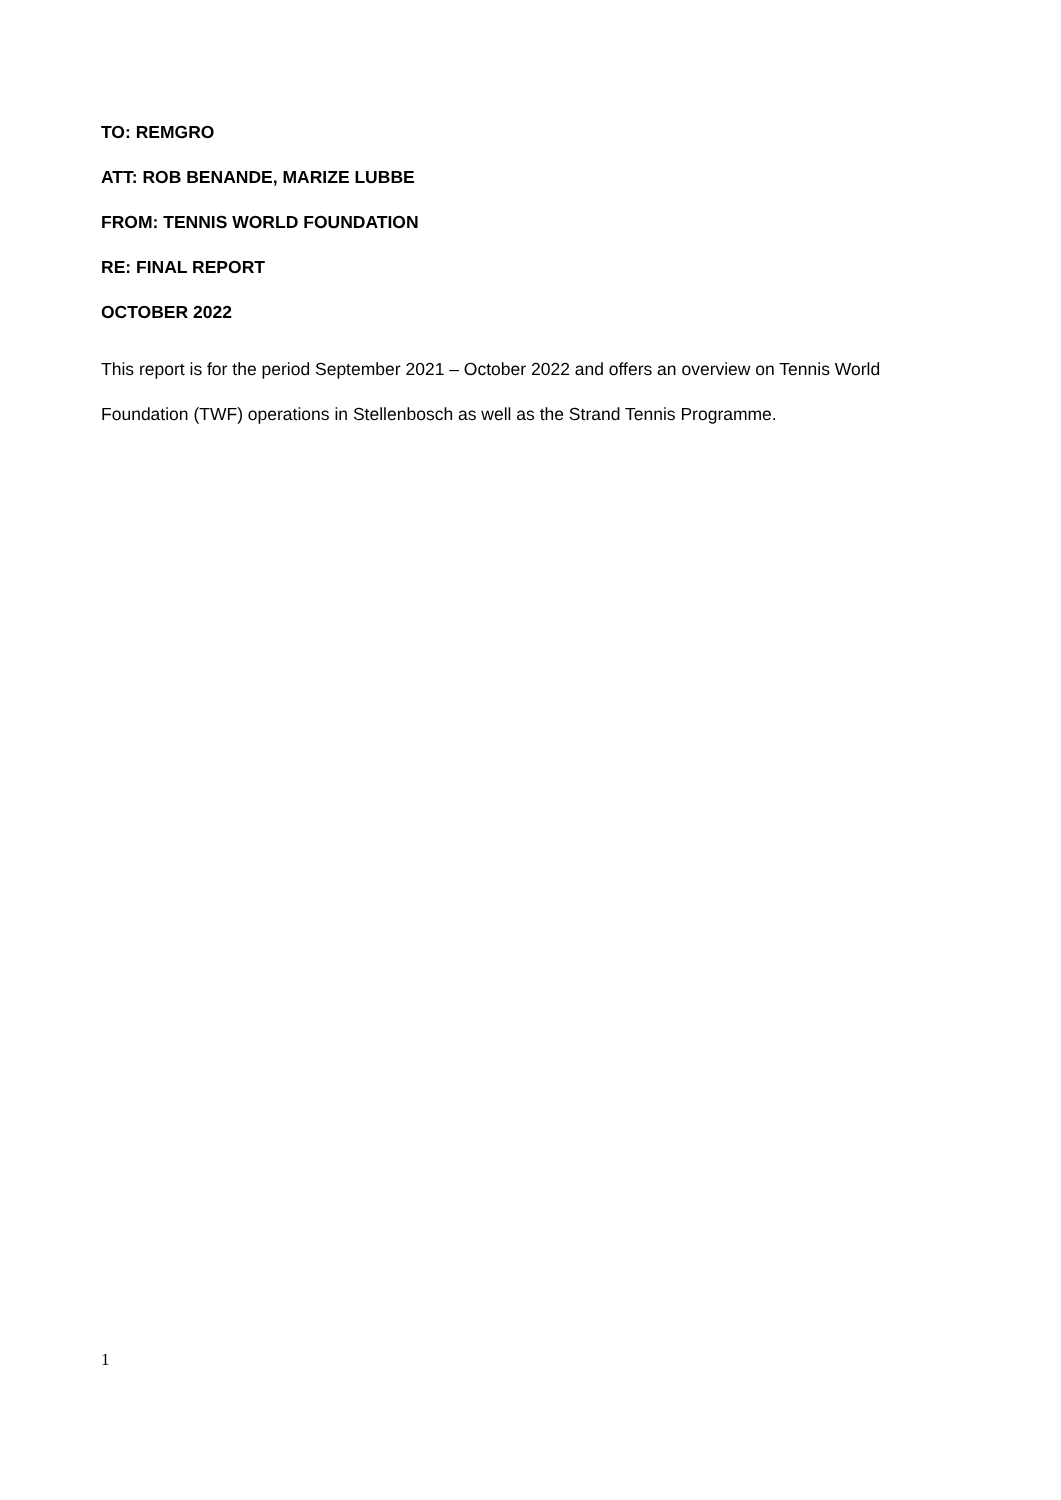TO: REMGRO
ATT: ROB BENANDE, MARIZE LUBBE
FROM: TENNIS WORLD FOUNDATION
RE: FINAL REPORT
OCTOBER 2022
This report is for the period September 2021 – October 2022 and offers an overview on Tennis World Foundation (TWF) operations in Stellenbosch as well as the Strand Tennis Programme.
1